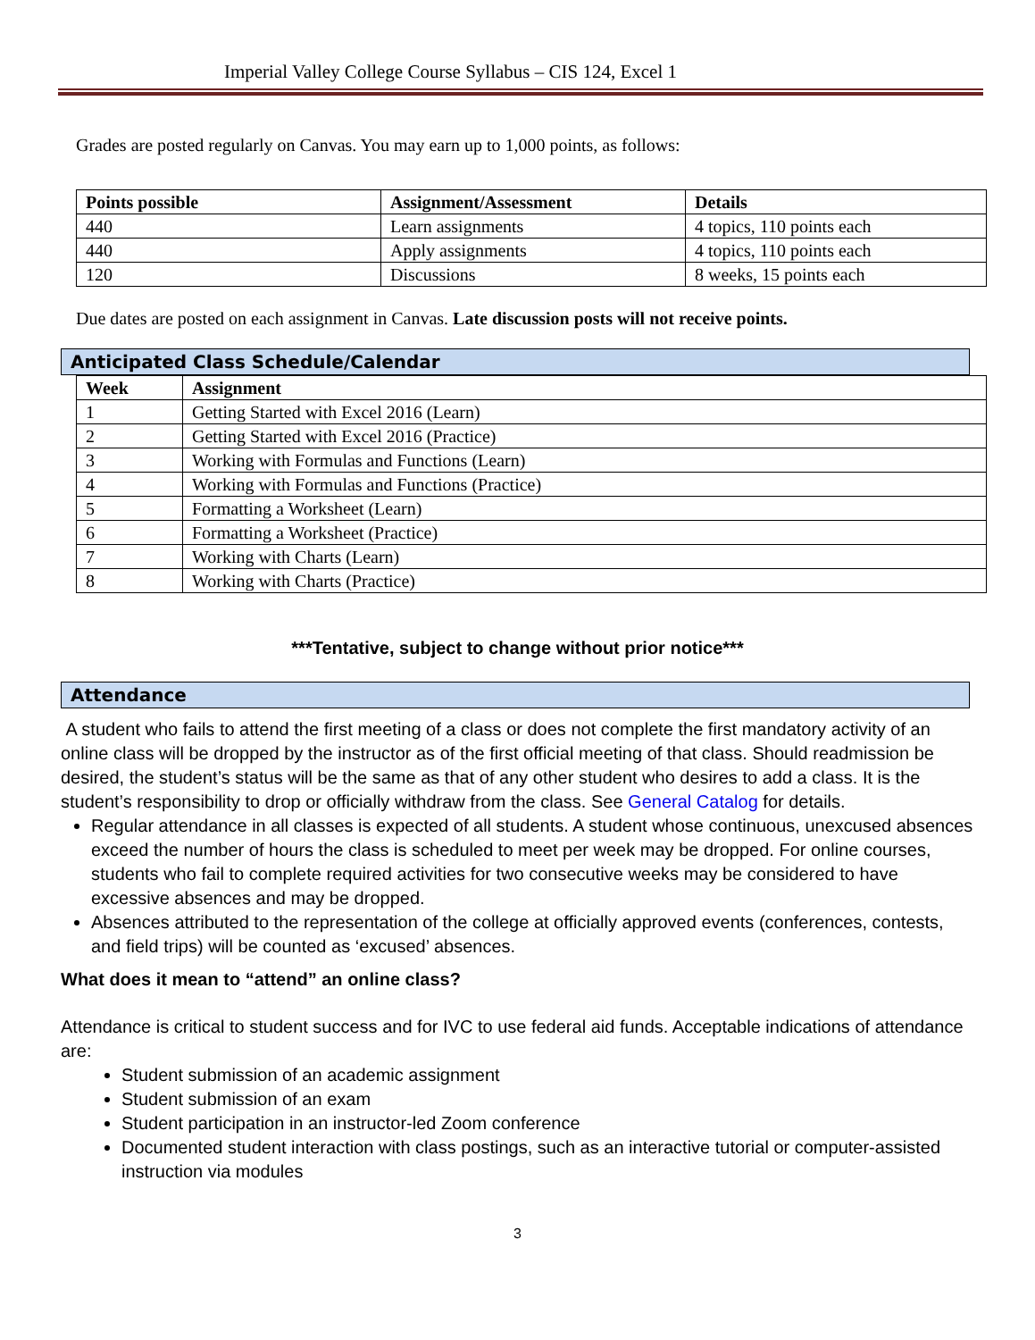Imperial Valley College Course Syllabus – CIS 124, Excel 1
Grades are posted regularly on Canvas. You may earn up to 1,000 points, as follows:
| Points possible | Assignment/Assessment | Details |
| --- | --- | --- |
| 440 | Learn assignments | 4 topics, 110 points each |
| 440 | Apply assignments | 4 topics, 110 points each |
| 120 | Discussions | 8 weeks, 15 points each |
Due dates are posted on each assignment in Canvas. Late discussion posts will not receive points.
Anticipated Class Schedule/Calendar
| Week | Assignment |
| --- | --- |
| 1 | Getting Started with Excel 2016 (Learn) |
| 2 | Getting Started with Excel 2016 (Practice) |
| 3 | Working with Formulas and Functions (Learn) |
| 4 | Working with Formulas and Functions (Practice) |
| 5 | Formatting a Worksheet (Learn) |
| 6 | Formatting a Worksheet (Practice) |
| 7 | Working with Charts (Learn) |
| 8 | Working with Charts (Practice) |
***Tentative, subject to change without prior notice***
Attendance
A student who fails to attend the first meeting of a class or does not complete the first mandatory activity of an online class will be dropped by the instructor as of the first official meeting of that class. Should readmission be desired, the student’s status will be the same as that of any other student who desires to add a class. It is the student’s responsibility to drop or officially withdraw from the class. See General Catalog for details.
Regular attendance in all classes is expected of all students. A student whose continuous, unexcused absences exceed the number of hours the class is scheduled to meet per week may be dropped. For online courses, students who fail to complete required activities for two consecutive weeks may be considered to have excessive absences and may be dropped.
Absences attributed to the representation of the college at officially approved events (conferences, contests, and field trips) will be counted as ‘excused’ absences.
What does it mean to “attend” an online class?
Attendance is critical to student success and for IVC to use federal aid funds. Acceptable indications of attendance are:
Student submission of an academic assignment
Student submission of an exam
Student participation in an instructor-led Zoom conference
Documented student interaction with class postings, such as an interactive tutorial or computer-assisted instruction via modules
3